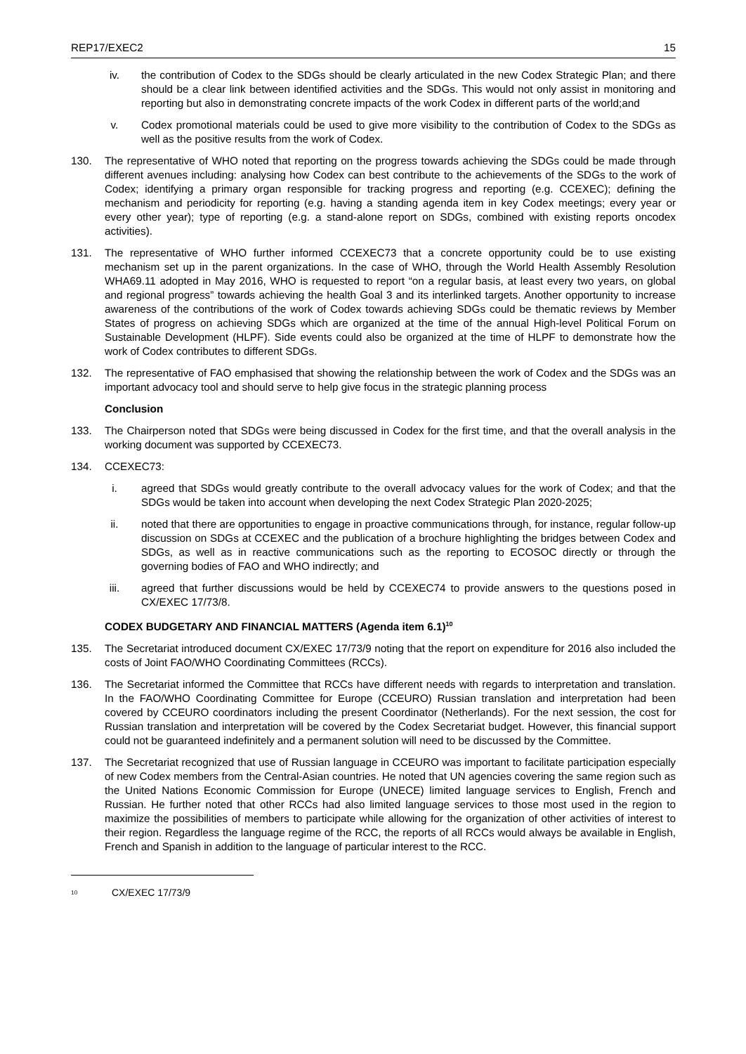REP17/EXEC2 15
iv. the contribution of Codex to the SDGs should be clearly articulated in the new Codex Strategic Plan; and there should be a clear link between identified activities and the SDGs. This would not only assist in monitoring and reporting but also in demonstrating concrete impacts of the work Codex in different parts of the world;and
v. Codex promotional materials could be used to give more visibility to the contribution of Codex to the SDGs as well as the positive results from the work of Codex.
130. The representative of WHO noted that reporting on the progress towards achieving the SDGs could be made through different avenues including: analysing how Codex can best contribute to the achievements of the SDGs to the work of Codex; identifying a primary organ responsible for tracking progress and reporting (e.g. CCEXEC); defining the mechanism and periodicity for reporting (e.g. having a standing agenda item in key Codex meetings; every year or every other year); type of reporting (e.g. a stand-alone report on SDGs, combined with existing reports oncodex activities).
131. The representative of WHO further informed CCEXEC73 that a concrete opportunity could be to use existing mechanism set up in the parent organizations. In the case of WHO, through the World Health Assembly Resolution WHA69.11 adopted in May 2016, WHO is requested to report “on a regular basis, at least every two years, on global and regional progress” towards achieving the health Goal 3 and its interlinked targets. Another opportunity to increase awareness of the contributions of the work of Codex towards achieving SDGs could be thematic reviews by Member States of progress on achieving SDGs which are organized at the time of the annual High-level Political Forum on Sustainable Development (HLPF). Side events could also be organized at the time of HLPF to demonstrate how the work of Codex contributes to different SDGs.
132. The representative of FAO emphasised that showing the relationship between the work of Codex and the SDGs was an important advocacy tool and should serve to help give focus in the strategic planning process
Conclusion
133. The Chairperson noted that SDGs were being discussed in Codex for the first time, and that the overall analysis in the working document was supported by CCEXEC73.
134. CCEXEC73:
i. agreed that SDGs would greatly contribute to the overall advocacy values for the work of Codex; and that the SDGs would be taken into account when developing the next Codex Strategic Plan 2020-2025;
ii. noted that there are opportunities to engage in proactive communications through, for instance, regular follow-up discussion on SDGs at CCEXEC and the publication of a brochure highlighting the bridges between Codex and SDGs, as well as in reactive communications such as the reporting to ECOSOC directly or through the governing bodies of FAO and WHO indirectly; and
iii. agreed that further discussions would be held by CCEXEC74 to provide answers to the questions posed in CX/EXEC 17/73/8.
CODEX BUDGETARY AND FINANCIAL MATTERS (Agenda item 6.1)<sup>10</sup>
135. The Secretariat introduced document CX/EXEC 17/73/9 noting that the report on expenditure for 2016 also included the costs of Joint FAO/WHO Coordinating Committees (RCCs).
136. The Secretariat informed the Committee that RCCs have different needs with regards to interpretation and translation. In the FAO/WHO Coordinating Committee for Europe (CCEURO) Russian translation and interpretation had been covered by CCEURO coordinators including the present Coordinator (Netherlands). For the next session, the cost for Russian translation and interpretation will be covered by the Codex Secretariat budget. However, this financial support could not be guaranteed indefinitely and a permanent solution will need to be discussed by the Committee.
137. The Secretariat recognized that use of Russian language in CCEURO was important to facilitate participation especially of new Codex members from the Central-Asian countries. He noted that UN agencies covering the same region such as the United Nations Economic Commission for Europe (UNECE) limited language services to English, French and Russian. He further noted that other RCCs had also limited language services to those most used in the region to maximize the possibilities of members to participate while allowing for the organization of other activities of interest to their region. Regardless the language regime of the RCC, the reports of all RCCs would always be available in English, French and Spanish in addition to the language of particular interest to the RCC.
<sup>10</sup> CX/EXEC 17/73/9